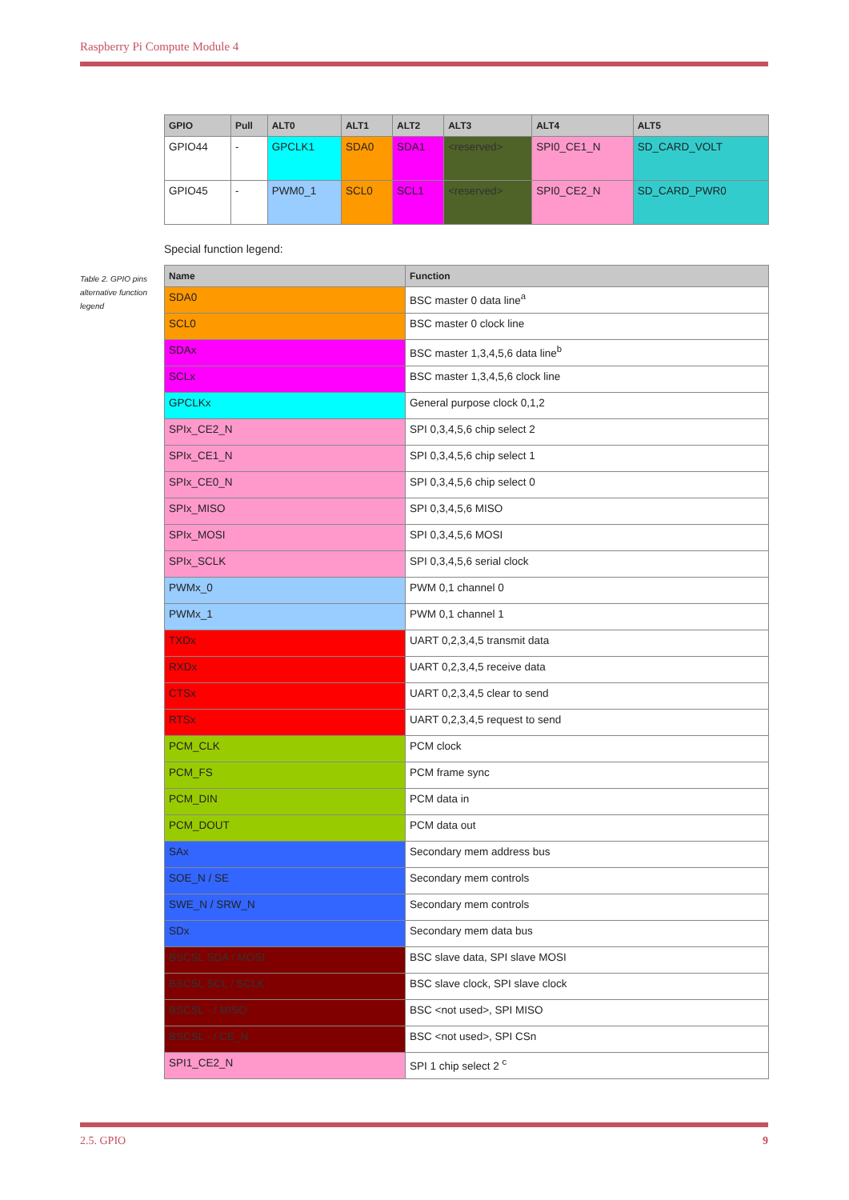Raspberry Pi Compute Module 4
| GPIO | Pull | ALT0 | ALT1 | ALT2 | ALT3 | ALT4 | ALT5 |
| --- | --- | --- | --- | --- | --- | --- | --- |
| GPIO44 | - | GPCLK1 | SDA0 | SDA1 | <reserved> | SPI0_CE1_N | SD_CARD_VOLT |
| GPIO45 | - | PWM0_1 | SCL0 | SCL1 | <reserved> | SPI0_CE2_N | SD_CARD_PWR0 |
Special function legend:
| Name | Function |
| --- | --- |
| SDA0 | BSC master 0 data line<sup>a</sup> |
| SCL0 | BSC master 0 clock line |
| SDAx | BSC master 1,3,4,5,6 data line<sup>b</sup> |
| SCLx | BSC master 1,3,4,5,6 clock line |
| GPCLKx | General purpose clock 0,1,2 |
| SPIx_CE2_N | SPI 0,3,4,5,6 chip select 2 |
| SPIx_CE1_N | SPI 0,3,4,5,6 chip select 1 |
| SPIx_CE0_N | SPI 0,3,4,5,6 chip select 0 |
| SPIx_MISO | SPI 0,3,4,5,6 MISO |
| SPIx_MOSI | SPI 0,3,4,5,6 MOSI |
| SPIx_SCLK | SPI 0,3,4,5,6 serial clock |
| PWMx_0 | PWM 0,1 channel 0 |
| PWMx_1 | PWM 0,1 channel 1 |
| TXDx | UART 0,2,3,4,5 transmit data |
| RXDx | UART 0,2,3,4,5 receive data |
| CTSx | UART 0,2,3,4,5 clear to send |
| RTSx | UART 0,2,3,4,5 request to send |
| PCM_CLK | PCM clock |
| PCM_FS | PCM frame sync |
| PCM_DIN | PCM data in |
| PCM_DOUT | PCM data out |
| SAx | Secondary mem address bus |
| SOE_N / SE | Secondary mem controls |
| SWE_N / SRW_N | Secondary mem controls |
| SDx | Secondary mem data bus |
| BSCSL SDA / MOSI | BSC slave data, SPI slave MOSI |
| BSCSL SCL / SCLK | BSC slave clock, SPI slave clock |
| BSCSL - / MISO | BSC <not used>, SPI MISO |
| BSCSL - / CE_N | BSC <not used>, SPI CSn |
| SPI1_CE2_N | SPI 1 chip select 2 <sup>c</sup> |
Table 2. GPIO pins alternative function legend
2.5. GPIO 9